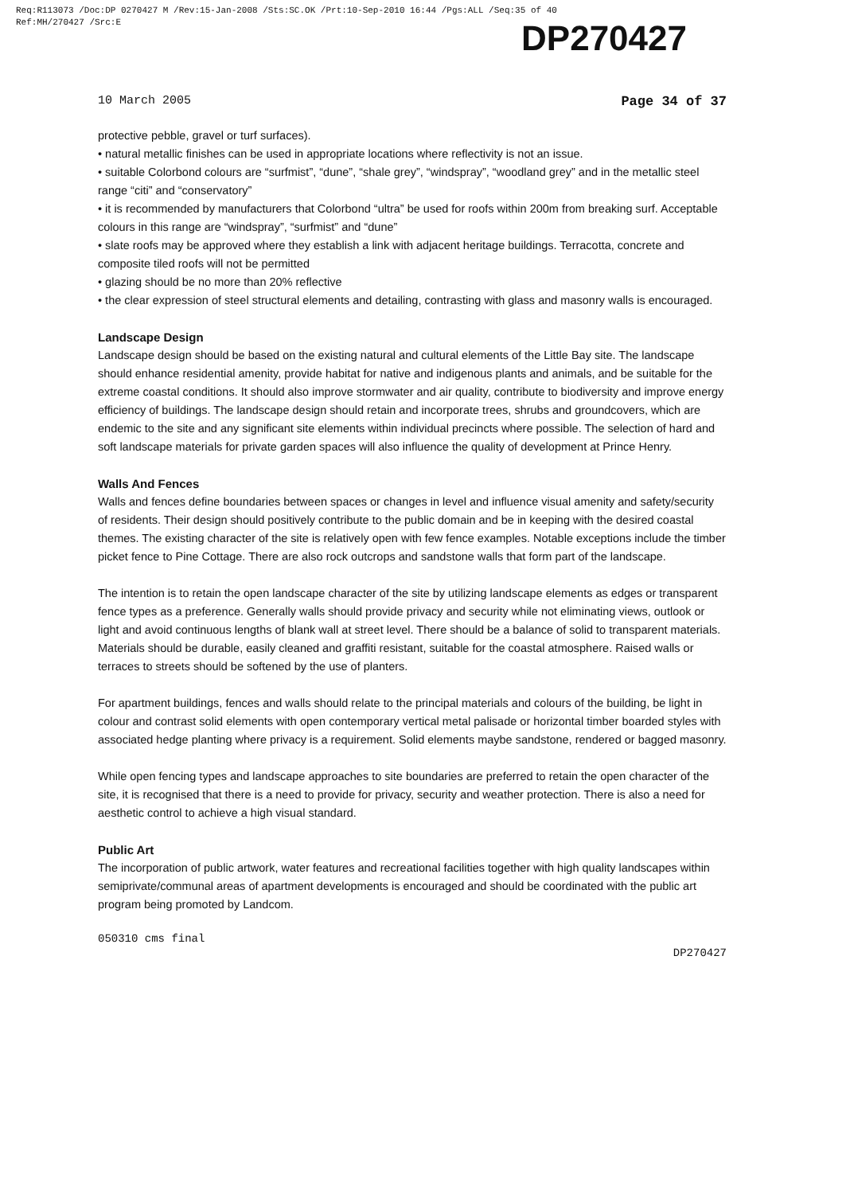Req:R113073 /Doc:DP 0270427 M /Rev:15-Jan-2008 /Sts:SC.OK /Prt:10-Sep-2010 16:44 /Pgs:ALL /Seq:35 of 40
Ref:MH/270427 /Src:E
DP270427
10 March 2005 Page 34 of 37
protective pebble, gravel or turf surfaces).
• natural metallic finishes can be used in appropriate locations where reflectivity is not an issue.
• suitable Colorbond colours are “surfmist”, “dune”, “shale grey”, “windspray”, “woodland grey” and in the metallic steel range “citi” and “conservatory”
• it is recommended by manufacturers that Colorbond “ultra” be used for roofs within 200m from breaking surf. Acceptable colours in this range are “windspray”, “surfmist” and “dune”
• slate roofs may be approved where they establish a link with adjacent heritage buildings. Terracotta, concrete and composite tiled roofs will not be permitted
• glazing should be no more than 20% reflective
• the clear expression of steel structural elements and detailing, contrasting with glass and masonry walls is encouraged.
Landscape Design
Landscape design should be based on the existing natural and cultural elements of the Little Bay site. The landscape should enhance residential amenity, provide habitat for native and indigenous plants and animals, and be suitable for the extreme coastal conditions. It should also improve stormwater and air quality, contribute to biodiversity and improve energy efficiency of buildings. The landscape design should retain and incorporate trees, shrubs and groundcovers, which are endemic to the site and any significant site elements within individual precincts where possible. The selection of hard and soft landscape materials for private garden spaces will also influence the quality of development at Prince Henry.
Walls And Fences
Walls and fences define boundaries between spaces or changes in level and influence visual amenity and safety/security of residents. Their design should positively contribute to the public domain and be in keeping with the desired coastal themes. The existing character of the site is relatively open with few fence examples. Notable exceptions include the timber picket fence to Pine Cottage. There are also rock outcrops and sandstone walls that form part of the landscape.
The intention is to retain the open landscape character of the site by utilizing landscape elements as edges or transparent fence types as a preference. Generally walls should provide privacy and security while not eliminating views, outlook or light and avoid continuous lengths of blank wall at street level. There should be a balance of solid to transparent materials. Materials should be durable, easily cleaned and graffiti resistant, suitable for the coastal atmosphere. Raised walls or terraces to streets should be softened by the use of planters.
For apartment buildings, fences and walls should relate to the principal materials and colours of the building, be light in colour and contrast solid elements with open contemporary vertical metal palisade or horizontal timber boarded styles with associated hedge planting where privacy is a requirement. Solid elements maybe sandstone, rendered or bagged masonry.
While open fencing types and landscape approaches to site boundaries are preferred to retain the open character of the site, it is recognised that there is a need to provide for privacy, security and weather protection. There is also a need for aesthetic control to achieve a high visual standard.
Public Art
The incorporation of public artwork, water features and recreational facilities together with high quality landscapes within semiprivate/communal areas of apartment developments is encouraged and should be coordinated with the public art program being promoted by Landcom.
050310 cms final DP270427